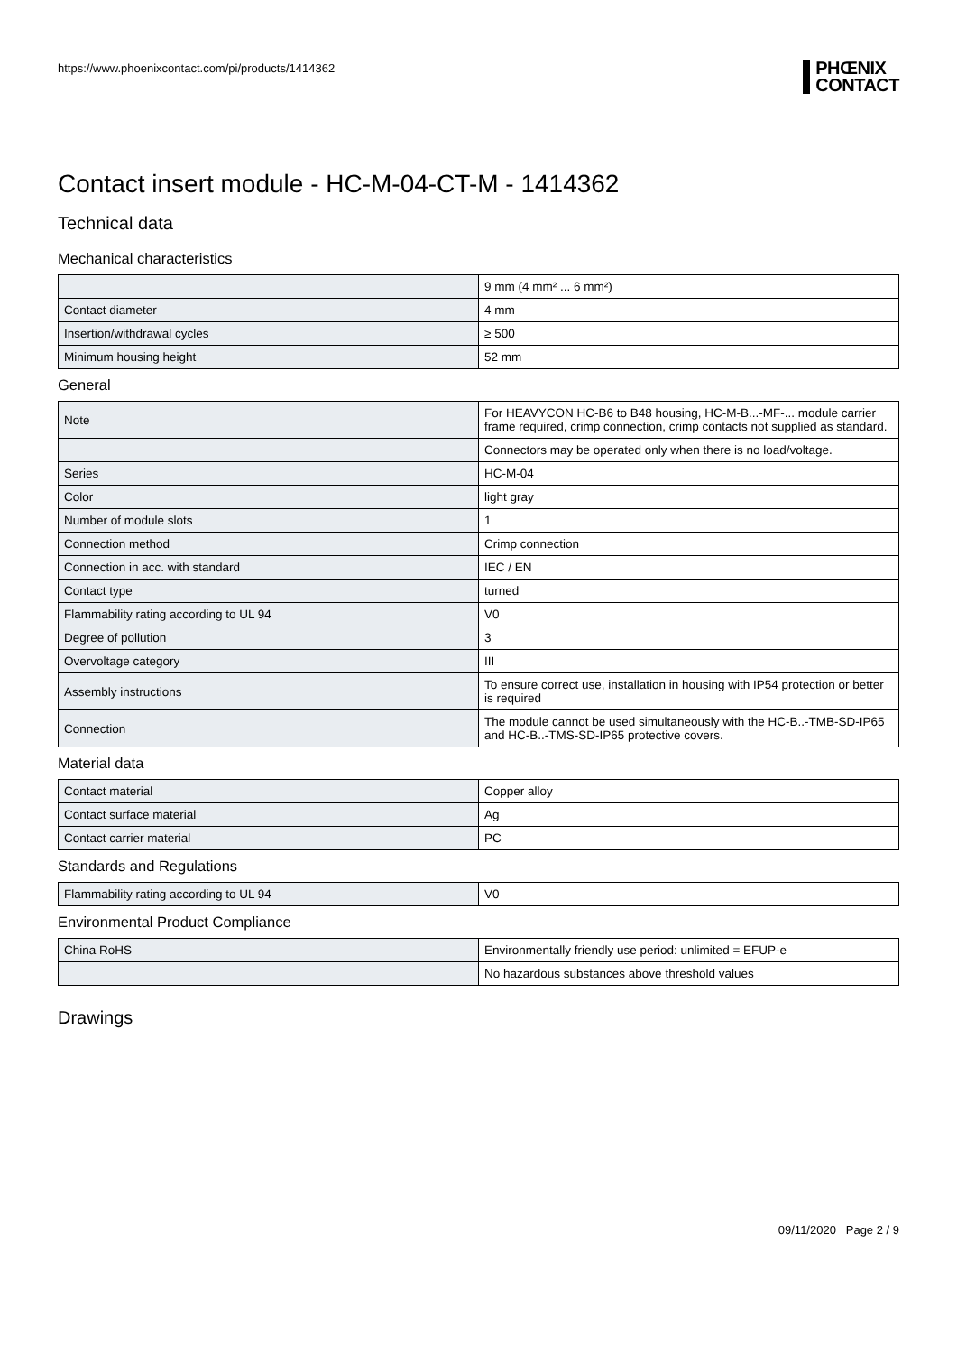https://www.phoenixcontact.com/pi/products/1414362
PHŒNIX
CONTACT
Contact insert module - HC-M-04-CT-M - 1414362
Technical data
Mechanical characteristics
| | 9 mm (4 mm² ... 6 mm²) |
| Contact diameter | 4 mm |
| Insertion/withdrawal cycles | ≥ 500 |
| Minimum housing height | 52 mm |
General
| Note | For HEAVYCON HC-B6 to B48 housing, HC-M-B...-MF-... module carrier frame required, crimp connection, crimp contacts not supplied as standard. |
| | Connectors may be operated only when there is no load/voltage. |
| Series | HC-M-04 |
| Color | light gray |
| Number of module slots | 1 |
| Connection method | Crimp connection |
| Connection in acc. with standard | IEC / EN |
| Contact type | turned |
| Flammability rating according to UL 94 | V0 |
| Degree of pollution | 3 |
| Overvoltage category | III |
| Assembly instructions | To ensure correct use, installation in housing with IP54 protection or better is required |
| Connection | The module cannot be used simultaneously with the HC-B..-TMB-SD-IP65 and HC-B..-TMS-SD-IP65 protective covers. |
Material data
| Contact material | Copper alloy |
| Contact surface material | Ag |
| Contact carrier material | PC |
Standards and Regulations
| Flammability rating according to UL 94 | V0 |
Environmental Product Compliance
| China RoHS | Environmentally friendly use period: unlimited = EFUP-e |
| | No hazardous substances above threshold values |
Drawings
09/11/2020 Page 2 / 9